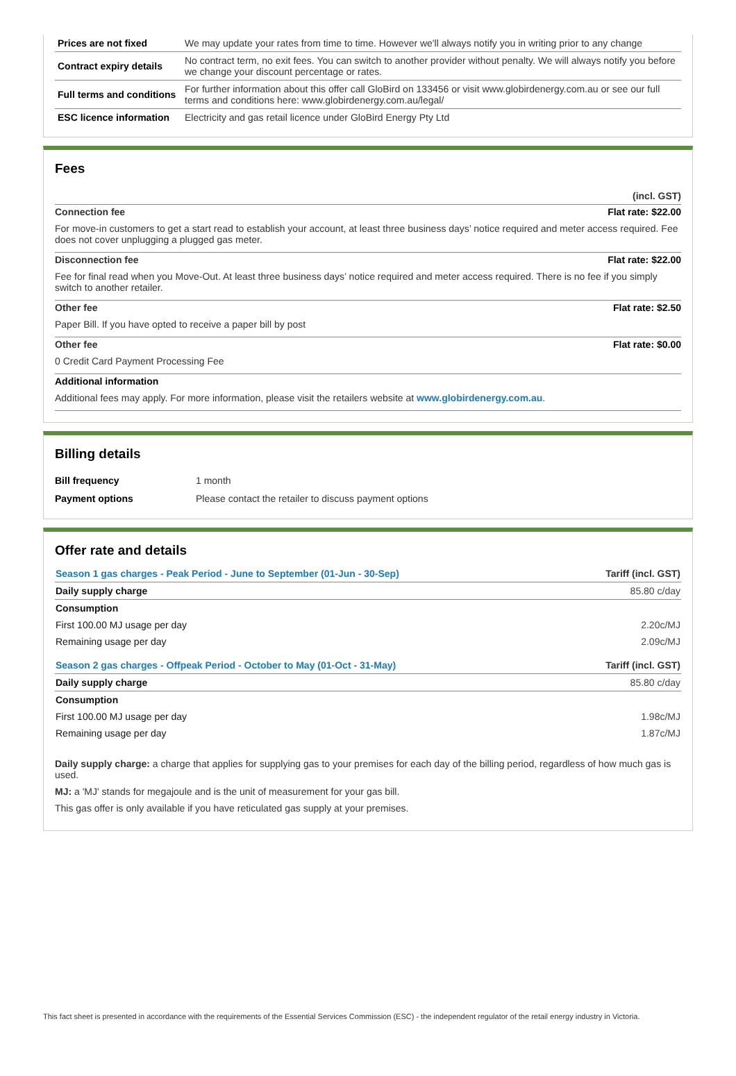| Prices are not fixed | We may update your rates from time to time. However we'll always notify you in writing prior to any change |
| Contract expiry details | No contract term, no exit fees. You can switch to another provider without penalty. We will always notify you before we change your discount percentage or rates. |
| Full terms and conditions | For further information about this offer call GloBird on 133456 or visit www.globirdenergy.com.au or see our full terms and conditions here: www.globirdenergy.com.au/legal/ |
| ESC licence information | Electricity and gas retail licence under GloBird Energy Pty Ltd |
Fees
(incl. GST)
Connection fee Flat rate: $22.00
For move-in customers to get a start read to establish your account, at least three business days’ notice required and meter access required. Fee does not cover unplugging a plugged gas meter.
Disconnection fee Flat rate: $22.00
Fee for final read when you Move-Out. At least three business days’ notice required and meter access required. There is no fee if you simply switch to another retailer.
Other fee Flat rate: $2.50
Paper Bill. If you have opted to receive a paper bill by post
Other fee Flat rate: $0.00
0 Credit Card Payment Processing Fee
Additional information
Additional fees may apply. For more information, please visit the retailers website at www.globirdenergy.com.au.
Billing details
| Bill frequency | 1 month |
| Payment options | Please contact the retailer to discuss payment options |
Offer rate and details
| Season 1 gas charges - Peak Period - June to September (01-Jun - 30-Sep) | Tariff (incl. GST) |
| Daily supply charge | 85.80 c/day |
| Consumption | |
| First 100.00 MJ usage per day | 2.20c/MJ |
| Remaining usage per day | 2.09c/MJ |
| Season 2 gas charges - Offpeak Period - October to May (01-Oct - 31-May) | Tariff (incl. GST) |
| Daily supply charge | 85.80 c/day |
| Consumption | |
| First 100.00 MJ usage per day | 1.98c/MJ |
| Remaining usage per day | 1.87c/MJ |
Daily supply charge: a charge that applies for supplying gas to your premises for each day of the billing period, regardless of how much gas is used.
MJ: a 'MJ' stands for megajoule and is the unit of measurement for your gas bill.
This gas offer is only available if you have reticulated gas supply at your premises.
This fact sheet is presented in accordance with the requirements of the Essential Services Commission (ESC) - the independent regulator of the retail energy industry in Victoria.